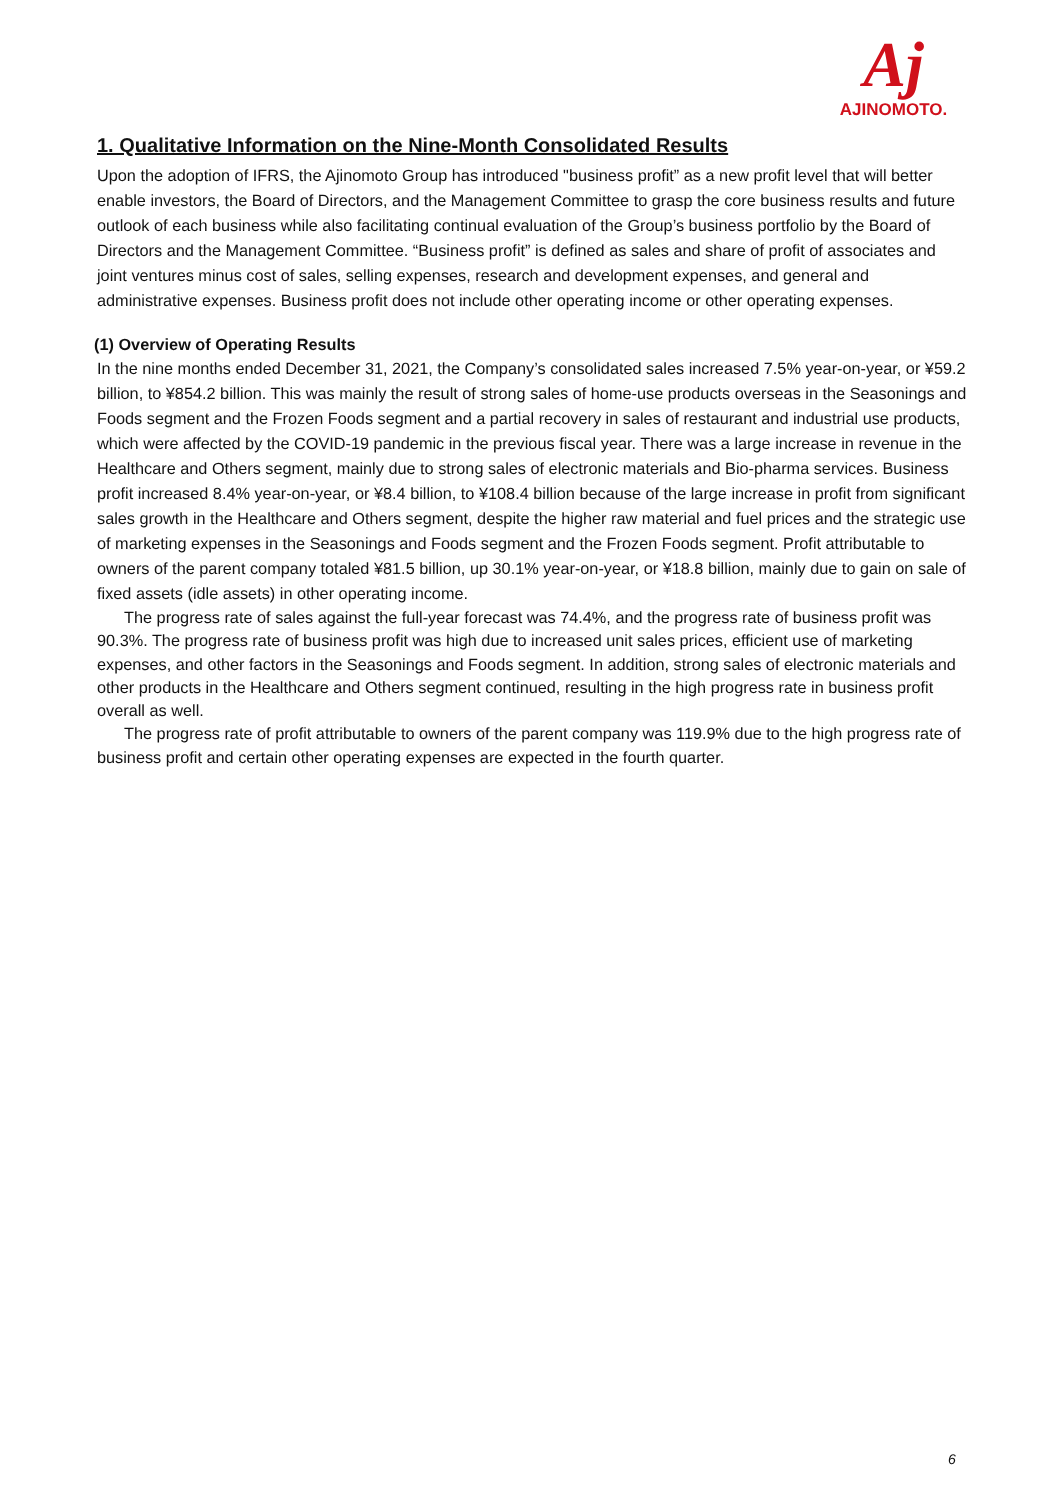Aj
AJINOMOTO.
1. Qualitative Information on the Nine-Month Consolidated Results
Upon the adoption of IFRS, the Ajinomoto Group has introduced "business profit” as a new profit level that will better enable investors, the Board of Directors, and the Management Committee to grasp the core business results and future outlook of each business while also facilitating continual evaluation of the Group’s business portfolio by the Board of Directors and the Management Committee. “Business profit” is defined as sales and share of profit of associates and joint ventures minus cost of sales, selling expenses, research and development expenses, and general and administrative expenses. Business profit does not include other operating income or other operating expenses.
(1) Overview of Operating Results
In the nine months ended December 31, 2021, the Company’s consolidated sales increased 7.5% year-on-year, or ¥59.2 billion, to ¥854.2 billion. This was mainly the result of strong sales of home-use products overseas in the Seasonings and Foods segment and the Frozen Foods segment and a partial recovery in sales of restaurant and industrial use products, which were affected by the COVID-19 pandemic in the previous fiscal year. There was a large increase in revenue in the Healthcare and Others segment, mainly due to strong sales of electronic materials and Bio-pharma services. Business profit increased 8.4% year-on-year, or ¥8.4 billion, to ¥108.4 billion because of the large increase in profit from significant sales growth in the Healthcare and Others segment, despite the higher raw material and fuel prices and the strategic use of marketing expenses in the Seasonings and Foods segment and the Frozen Foods segment. Profit attributable to owners of the parent company totaled ¥81.5 billion, up 30.1% year-on-year, or ¥18.8 billion, mainly due to gain on sale of fixed assets (idle assets) in other operating income.
The progress rate of sales against the full-year forecast was 74.4%, and the progress rate of business profit was 90.3%. The progress rate of business profit was high due to increased unit sales prices, efficient use of marketing expenses, and other factors in the Seasonings and Foods segment. In addition, strong sales of electronic materials and other products in the Healthcare and Others segment continued, resulting in the high progress rate in business profit overall as well.
The progress rate of profit attributable to owners of the parent company was 119.9% due to the high progress rate of business profit and certain other operating expenses are expected in the fourth quarter.
6